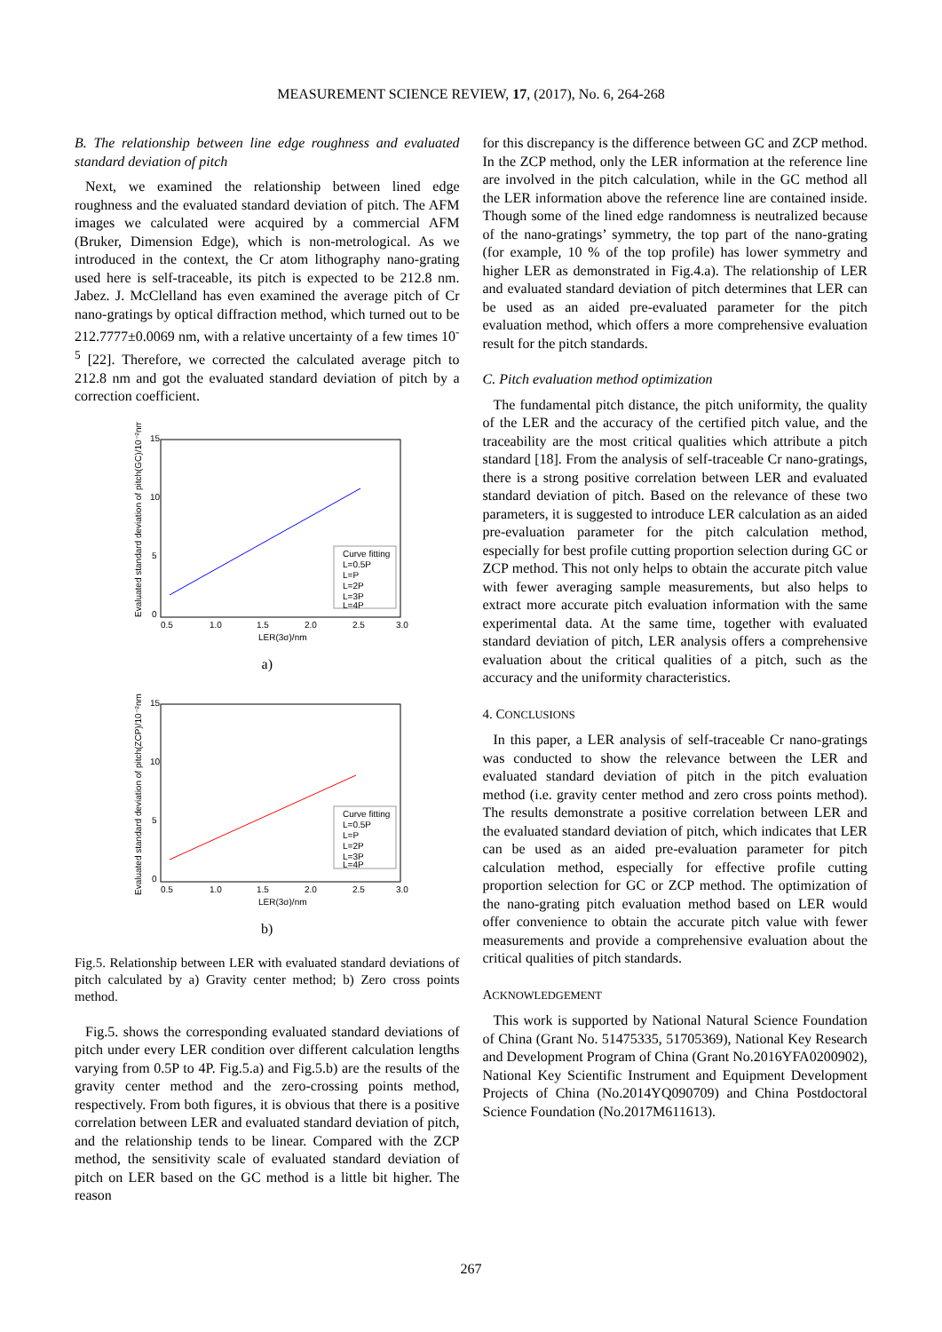MEASUREMENT SCIENCE REVIEW, 17, (2017), No. 6, 264-268
B. The relationship between line edge roughness and evaluated standard deviation of pitch
Next, we examined the relationship between lined edge roughness and the evaluated standard deviation of pitch. The AFM images we calculated were acquired by a commercial AFM (Bruker, Dimension Edge), which is non-metrological. As we introduced in the context, the Cr atom lithography nano-grating used here is self-traceable, its pitch is expected to be 212.8 nm. Jabez. J. McClelland has even examined the average pitch of Cr nano-gratings by optical diffraction method, which turned out to be 212.7777±0.0069 nm, with a relative uncertainty of a few times 10<sup>-5</sup> [22]. Therefore, we corrected the calculated average pitch to 212.8 nm and got the evaluated standard deviation of pitch by a correction coefficient.
0.5
1.0
1.5
2.0
2.5
3.0
15
10
5
0
LER(3σ)/nm
Evaluated standard deviation of pitch(GC)/10⁻²nm
Curve fitting
L=0.5P
L=P
L=2P
L=3P
L=4P
a)
0.5
1.0
1.5
2.0
2.5
3.0
15
10
5
0
LER(3σ)/nm
Evaluated standard deviation of pitch(ZCP)/10⁻²nm
Curve fitting
L=0.5P
L=P
L=2P
L=3P
L=4P
b)
Fig.5. Relationship between LER with evaluated standard deviations of pitch calculated by a) Gravity center method; b) Zero cross points method.
Fig.5. shows the corresponding evaluated standard deviations of pitch under every LER condition over different calculation lengths varying from 0.5P to 4P. Fig.5.a) and Fig.5.b) are the results of the gravity center method and the zero-crossing points method, respectively. From both figures, it is obvious that there is a positive correlation between LER and evaluated standard deviation of pitch, and the relationship tends to be linear. Compared with the ZCP method, the sensitivity scale of evaluated standard deviation of pitch on LER based on the GC method is a little bit higher. The reason
for this discrepancy is the difference between GC and ZCP method. In the ZCP method, only the LER information at the reference line are involved in the pitch calculation, while in the GC method all the LER information above the reference line are contained inside. Though some of the lined edge randomness is neutralized because of the nano-gratings’ symmetry, the top part of the nano-grating (for example, 10 % of the top profile) has lower symmetry and higher LER as demonstrated in Fig.4.a). The relationship of LER and evaluated standard deviation of pitch determines that LER can be used as an aided pre-evaluated parameter for the pitch evaluation method, which offers a more comprehensive evaluation result for the pitch standards.
C. Pitch evaluation method optimization
The fundamental pitch distance, the pitch uniformity, the quality of the LER and the accuracy of the certified pitch value, and the traceability are the most critical qualities which attribute a pitch standard [18]. From the analysis of self-traceable Cr nano-gratings, there is a strong positive correlation between LER and evaluated standard deviation of pitch. Based on the relevance of these two parameters, it is suggested to introduce LER calculation as an aided pre-evaluation parameter for the pitch calculation method, especially for best profile cutting proportion selection during GC or ZCP method. This not only helps to obtain the accurate pitch value with fewer averaging sample measurements, but also helps to extract more accurate pitch evaluation information with the same experimental data. At the same time, together with evaluated standard deviation of pitch, LER analysis offers a comprehensive evaluation about the critical qualities of a pitch, such as the accuracy and the uniformity characteristics.
4. CONCLUSIONS
In this paper, a LER analysis of self-traceable Cr nano-gratings was conducted to show the relevance between the LER and evaluated standard deviation of pitch in the pitch evaluation method (i.e. gravity center method and zero cross points method). The results demonstrate a positive correlation between LER and the evaluated standard deviation of pitch, which indicates that LER can be used as an aided pre-evaluation parameter for pitch calculation method, especially for effective profile cutting proportion selection for GC or ZCP method. The optimization of the nano-grating pitch evaluation method based on LER would offer convenience to obtain the accurate pitch value with fewer measurements and provide a comprehensive evaluation about the critical qualities of pitch standards.
ACKNOWLEDGEMENT
This work is supported by National Natural Science Foundation of China (Grant No. 51475335, 51705369), National Key Research and Development Program of China (Grant No.2016YFA0200902), National Key Scientific Instrument and Equipment Development Projects of China (No.2014YQ090709) and China Postdoctoral Science Foundation (No.2017M611613).
267